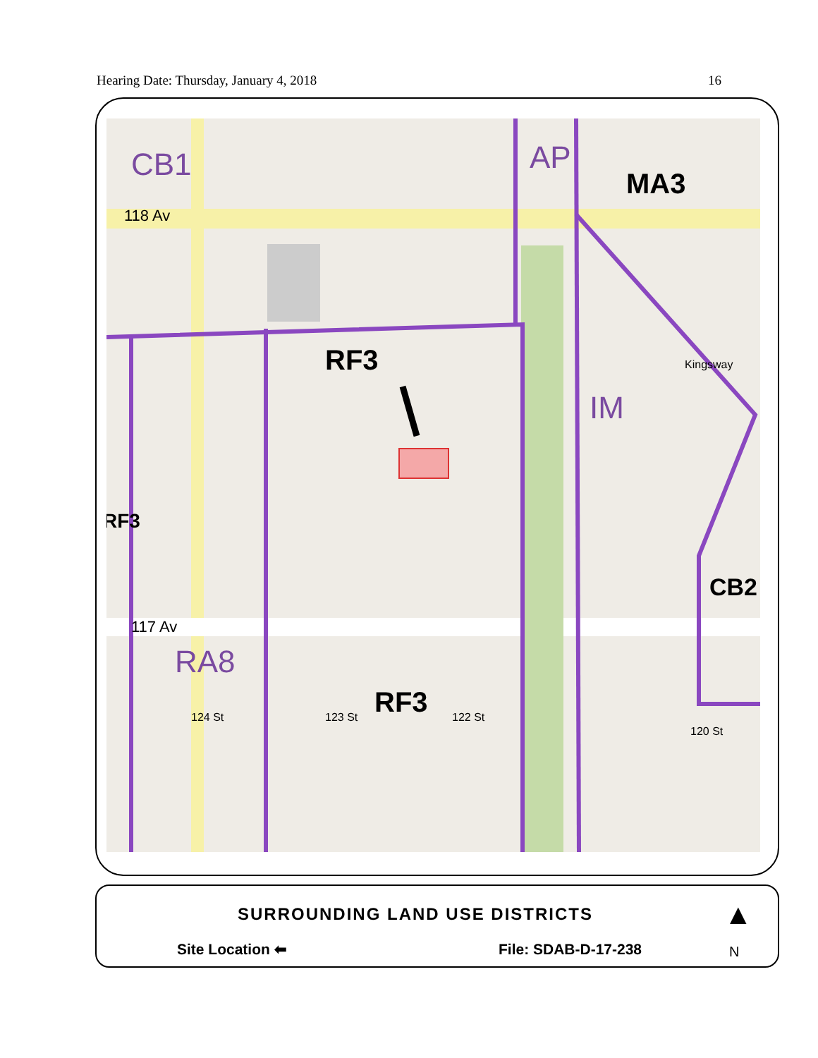Hearing Date: Thursday, January 4, 2018 16
CB1 AP
MA3
118 Av
RF3
IM
Kingsway
RF3
CB2
117 Av
RA8
RF3
124 St 123 St 122 St
120 St
SURROUNDING LAND USE DISTRICTS
Site Location ⬅ File: SDAB-D-17-238
▲
N